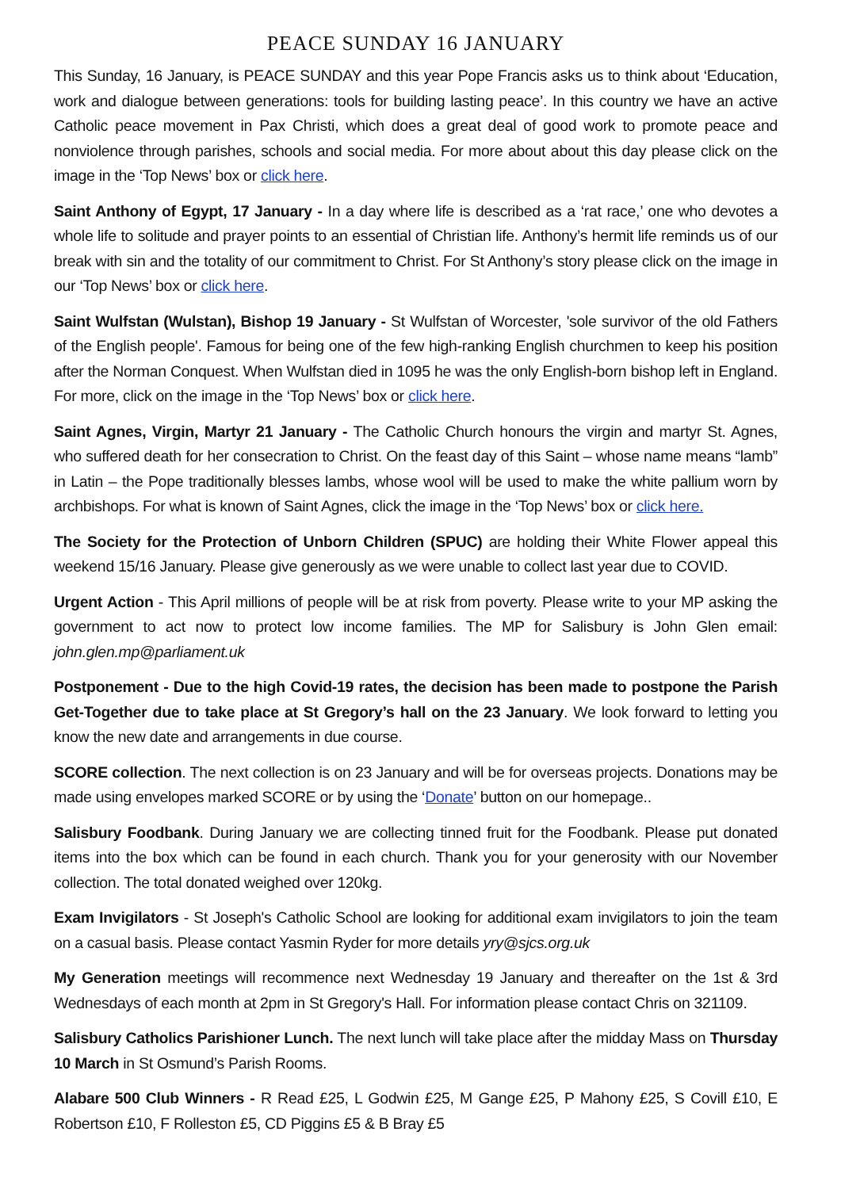PEACE SUNDAY 16 JANUARY
This Sunday, 16 January, is PEACE SUNDAY and this year Pope Francis asks us to think about ‘Education, work and dialogue between generations: tools for building lasting peace’. In this country we have an active Catholic peace movement in Pax Christi, which does a great deal of good work to promote peace and nonviolence through parishes, schools and social media. For more about about this day please click on the image in the ‘Top News’ box or click here.
Saint Anthony of Egypt, 17 January - In a day where life is described as a ‘rat race,’ one who devotes a whole life to solitude and prayer points to an essential of Christian life. Anthony’s hermit life reminds us of our break with sin and the totality of our commitment to Christ. For St Anthony’s story please click on the image in our ‘Top News’ box or click here.
Saint Wulfstan (Wulstan), Bishop 19 January - St Wulfstan of Worcester, 'sole survivor of the old Fathers of the English people'. Famous for being one of the few high-ranking English churchmen to keep his position after the Norman Conquest. When Wulfstan died in 1095 he was the only English-born bishop left in England. For more, click on the image in the ‘Top News’ box or click here.
Saint Agnes, Virgin, Martyr 21 January - The Catholic Church honours the virgin and martyr St. Agnes, who suffered death for her consecration to Christ. On the feast day of this Saint – whose name means “lamb” in Latin – the Pope traditionally blesses lambs, whose wool will be used to make the white pallium worn by archbishops. For what is known of Saint Agnes, click the image in the ‘Top News’ box or click here.
The Society for the Protection of Unborn Children (SPUC) are holding their White Flower appeal this weekend 15/16 January. Please give generously as we were unable to collect last year due to COVID.
Urgent Action - This April millions of people will be at risk from poverty. Please write to your MP asking the government to act now to protect low income families. The MP for Salisbury is John Glen email: john.glen.mp@parliament.uk
Postponement - Due to the high Covid-19 rates, the decision has been made to postpone the Parish Get-Together due to take place at St Gregory’s hall on the 23 January. We look forward to letting you know the new date and arrangements in due course.
SCORE collection. The next collection is on 23 January and will be for overseas projects. Donations may be made using envelopes marked SCORE or by using the ‘Donate’ button on our homepage..
Salisbury Foodbank. During January we are collecting tinned fruit for the Foodbank. Please put donated items into the box which can be found in each church. Thank you for your generosity with our November collection. The total donated weighed over 120kg.
Exam Invigilators - St Joseph's Catholic School are looking for additional exam invigilators to join the team on a casual basis. Please contact Yasmin Ryder for more details yry@sjcs.org.uk
My Generation meetings will recommence next Wednesday 19 January and thereafter on the 1st & 3rd Wednesdays of each month at 2pm in St Gregory's Hall. For information please contact Chris on 321109.
Salisbury Catholics Parishioner Lunch. The next lunch will take place after the midday Mass on Thursday 10 March in St Osmund’s Parish Rooms.
Alabare 500 Club Winners - R Read £25, L Godwin £25, M Gange £25, P Mahony £25, S Covill £10, E Robertson £10, F Rolleston £5, CD Piggins £5 & B Bray £5